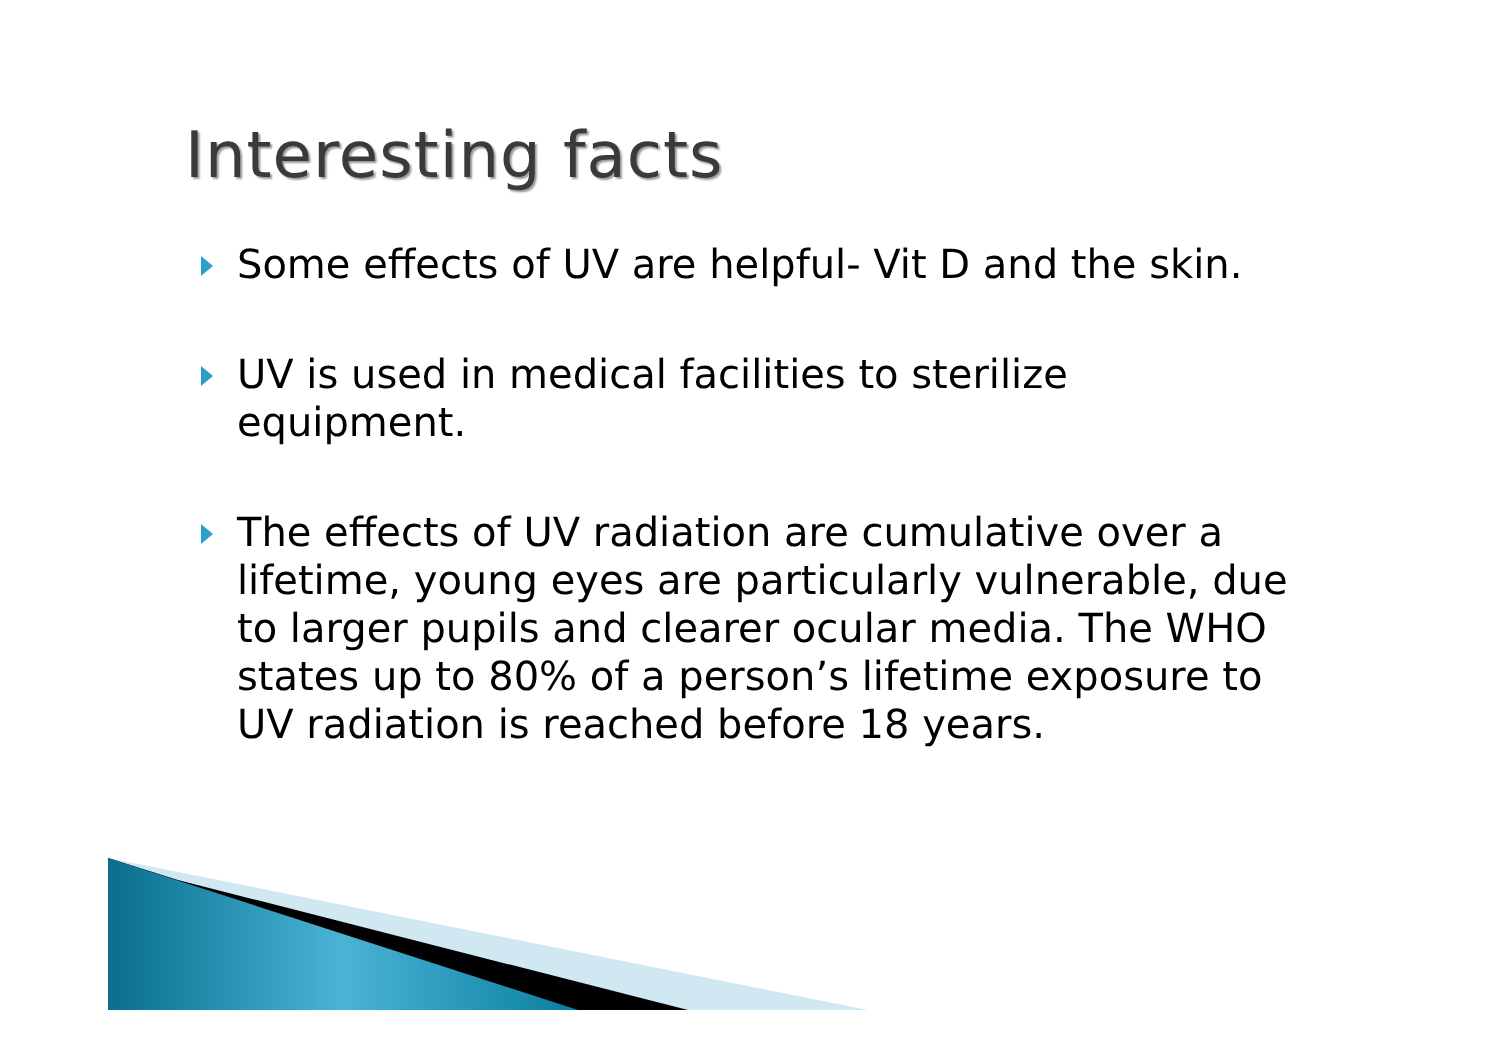Interesting facts
Some effects of UV are helpful- Vit D and the skin.
UV is used in medical facilities to sterilize equipment.
The effects of UV radiation are cumulative over a lifetime, young eyes are particularly vulnerable, due to larger pupils and clearer ocular media. The WHO states up to 80% of a person’s lifetime exposure to UV radiation is reached before 18 years.